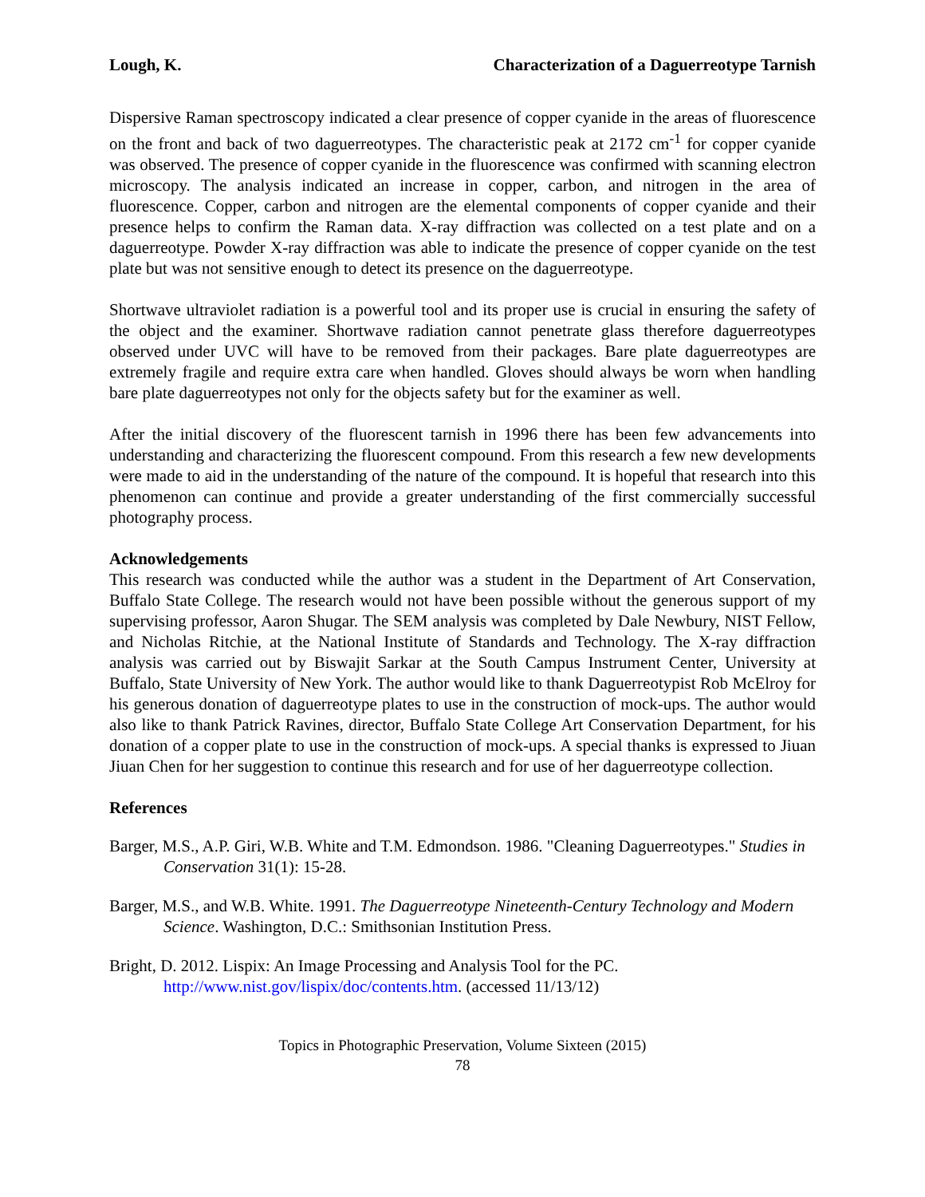Lough, K. Characterization of a Daguerreotype Tarnish
Dispersive Raman spectroscopy indicated a clear presence of copper cyanide in the areas of fluorescence on the front and back of two daguerreotypes. The characteristic peak at 2172 cm<sup>-1</sup> for copper cyanide was observed. The presence of copper cyanide in the fluorescence was confirmed with scanning electron microscopy. The analysis indicated an increase in copper, carbon, and nitrogen in the area of fluorescence. Copper, carbon and nitrogen are the elemental components of copper cyanide and their presence helps to confirm the Raman data. X-ray diffraction was collected on a test plate and on a daguerreotype. Powder X-ray diffraction was able to indicate the presence of copper cyanide on the test plate but was not sensitive enough to detect its presence on the daguerreotype.
Shortwave ultraviolet radiation is a powerful tool and its proper use is crucial in ensuring the safety of the object and the examiner. Shortwave radiation cannot penetrate glass therefore daguerreotypes observed under UVC will have to be removed from their packages. Bare plate daguerreotypes are extremely fragile and require extra care when handled. Gloves should always be worn when handling bare plate daguerreotypes not only for the objects safety but for the examiner as well.
After the initial discovery of the fluorescent tarnish in 1996 there has been few advancements into understanding and characterizing the fluorescent compound. From this research a few new developments were made to aid in the understanding of the nature of the compound. It is hopeful that research into this phenomenon can continue and provide a greater understanding of the first commercially successful photography process.
Acknowledgements
This research was conducted while the author was a student in the Department of Art Conservation, Buffalo State College. The research would not have been possible without the generous support of my supervising professor, Aaron Shugar. The SEM analysis was completed by Dale Newbury, NIST Fellow, and Nicholas Ritchie, at the National Institute of Standards and Technology. The X-ray diffraction analysis was carried out by Biswajit Sarkar at the South Campus Instrument Center, University at Buffalo, State University of New York. The author would like to thank Daguerreotypist Rob McElroy for his generous donation of daguerreotype plates to use in the construction of mock-ups. The author would also like to thank Patrick Ravines, director, Buffalo State College Art Conservation Department, for his donation of a copper plate to use in the construction of mock-ups. A special thanks is expressed to Jiuan Jiuan Chen for her suggestion to continue this research and for use of her daguerreotype collection.
References
Barger, M.S., A.P. Giri, W.B. White and T.M. Edmondson. 1986. "Cleaning Daguerreotypes." Studies in Conservation 31(1): 15-28.
Barger, M.S., and W.B. White. 1991. The Daguerreotype Nineteenth-Century Technology and Modern Science. Washington, D.C.: Smithsonian Institution Press.
Bright, D. 2012. Lispix: An Image Processing and Analysis Tool for the PC. http://www.nist.gov/lispix/doc/contents.htm. (accessed 11/13/12)
Topics in Photographic Preservation, Volume Sixteen (2015)
78